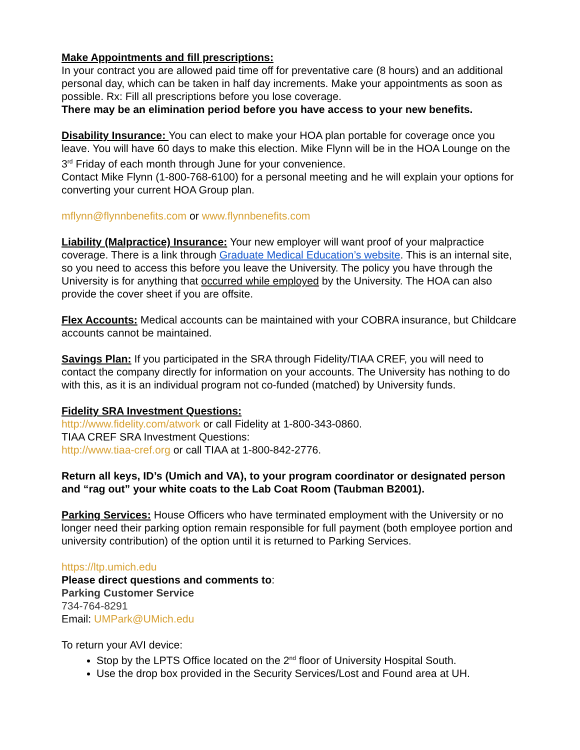Make Appointments and fill prescriptions:
In your contract you are allowed paid time off for preventative care (8 hours) and an additional personal day, which can be taken in half day increments. Make your appointments as soon as possible. Rx: Fill all prescriptions before you lose coverage.
There may be an elimination period before you have access to your new benefits.
Disability Insurance: You can elect to make your HOA plan portable for coverage once you leave. You will have 60 days to make this election. Mike Flynn will be in the HOA Lounge on the 3<sup>rd</sup> Friday of each month through June for your convenience.
Contact Mike Flynn (1-800-768-6100) for a personal meeting and he will explain your options for converting your current HOA Group plan.
mflynn@flynnbenefits.com or www.flynnbenefits.com
Liability (Malpractice) Insurance: Your new employer will want proof of your malpractice coverage. There is a link through Graduate Medical Education’s website. This is an internal site, so you need to access this before you leave the University. The policy you have through the University is for anything that occurred while employed by the University. The HOA can also provide the cover sheet if you are offsite.
Flex Accounts: Medical accounts can be maintained with your COBRA insurance, but Childcare accounts cannot be maintained.
Savings Plan: If you participated in the SRA through Fidelity/TIAA CREF, you will need to contact the company directly for information on your accounts. The University has nothing to do with this, as it is an individual program not co-funded (matched) by University funds.
Fidelity SRA Investment Questions:
http://www.fidelity.com/atwork or call Fidelity at 1-800-343-0860.
TIAA CREF SRA Investment Questions:
http://www.tiaa-cref.org or call TIAA at 1-800-842-2776.
Return all keys, ID’s (Umich and VA), to your program coordinator or designated person and “rag out” your white coats to the Lab Coat Room (Taubman B2001).
Parking Services: House Officers who have terminated employment with the University or no longer need their parking option remain responsible for full payment (both employee portion and university contribution) of the option until it is returned to Parking Services.
https://ltp.umich.edu
Please direct questions and comments to:
Parking Customer Service
734-764-8291
Email: UMPark@UMich.edu
To return your AVI device:
Stop by the LPTS Office located on the 2<sup>nd</sup> floor of University Hospital South.
Use the drop box provided in the Security Services/Lost and Found area at UH.